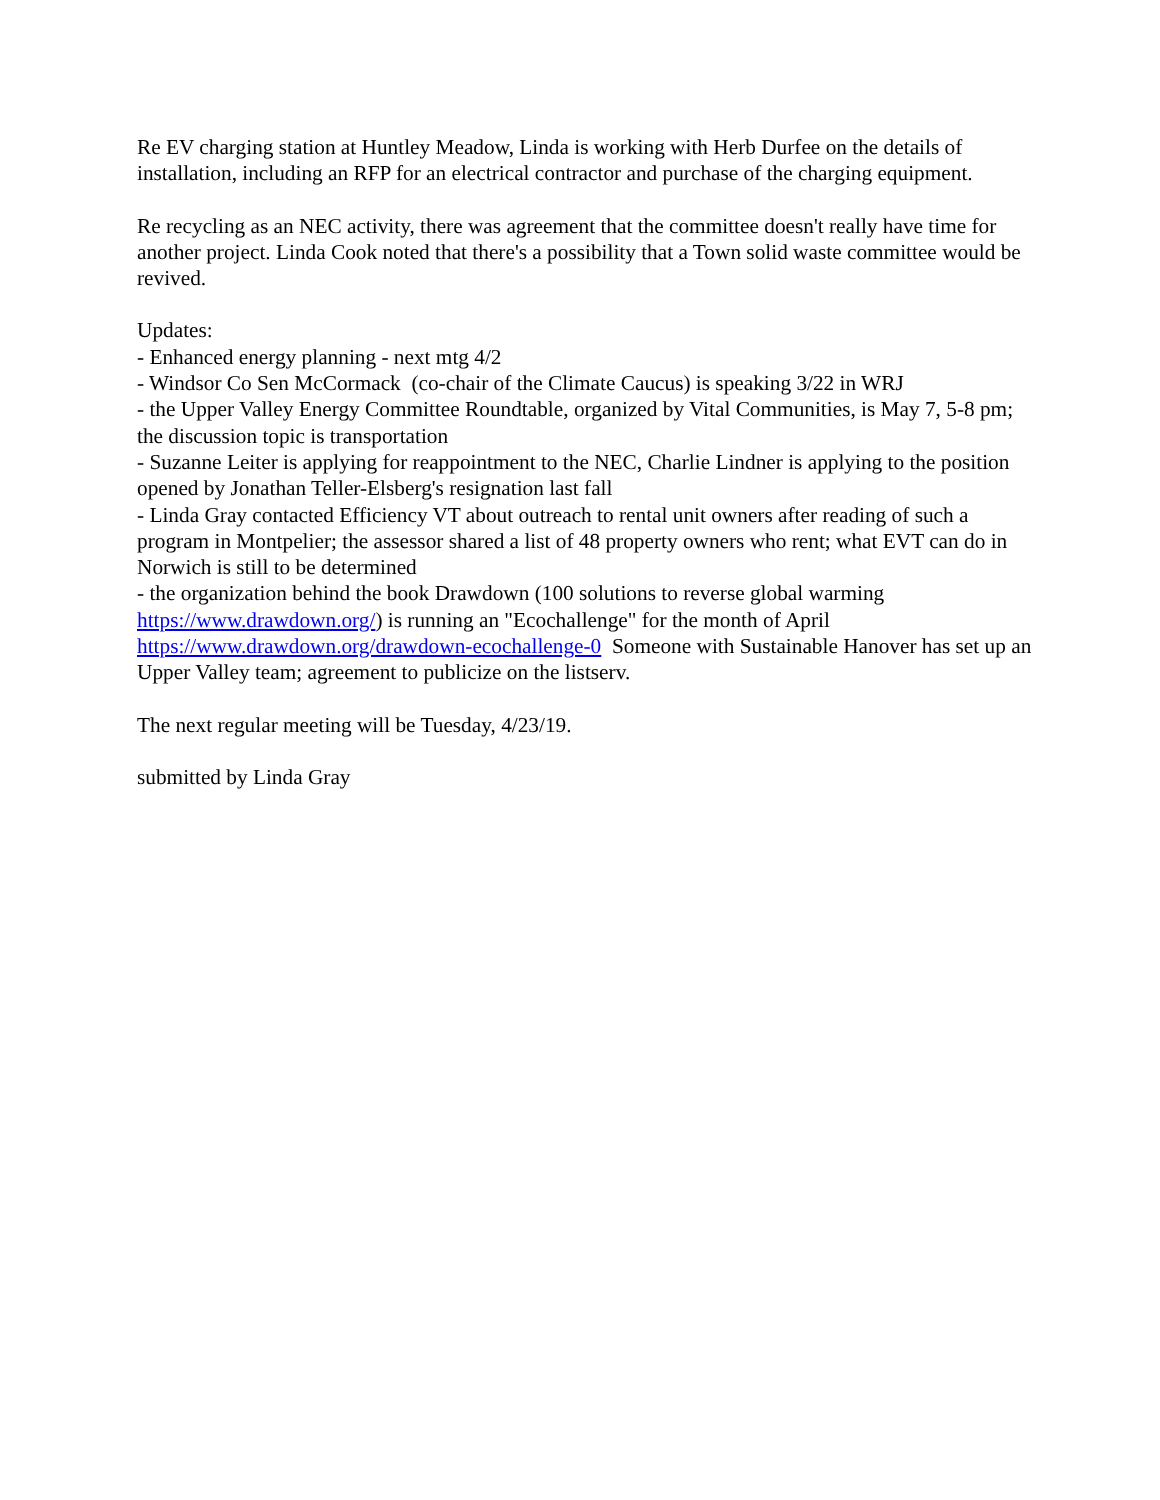Re EV charging station at Huntley Meadow, Linda is working with Herb Durfee on the details of installation, including an RFP for an electrical contractor and purchase of the charging equipment.
Re recycling as an NEC activity, there was agreement that the committee doesn't really have time for another project. Linda Cook noted that there's a possibility that a Town solid waste committee would be revived.
Updates:
- Enhanced energy planning - next mtg 4/2
- Windsor Co Sen McCormack (co-chair of the Climate Caucus) is speaking 3/22 in WRJ
- the Upper Valley Energy Committee Roundtable, organized by Vital Communities, is May 7, 5-8 pm; the discussion topic is transportation
- Suzanne Leiter is applying for reappointment to the NEC, Charlie Lindner is applying to the position opened by Jonathan Teller-Elsberg's resignation last fall
- Linda Gray contacted Efficiency VT about outreach to rental unit owners after reading of such a program in Montpelier; the assessor shared a list of 48 property owners who rent; what EVT can do in Norwich is still to be determined
- the organization behind the book Drawdown (100 solutions to reverse global warming https://www.drawdown.org/) is running an "Ecochallenge" for the month of April https://www.drawdown.org/drawdown-ecochallenge-0 Someone with Sustainable Hanover has set up an Upper Valley team; agreement to publicize on the listserv.
The next regular meeting will be Tuesday, 4/23/19.
submitted by Linda Gray